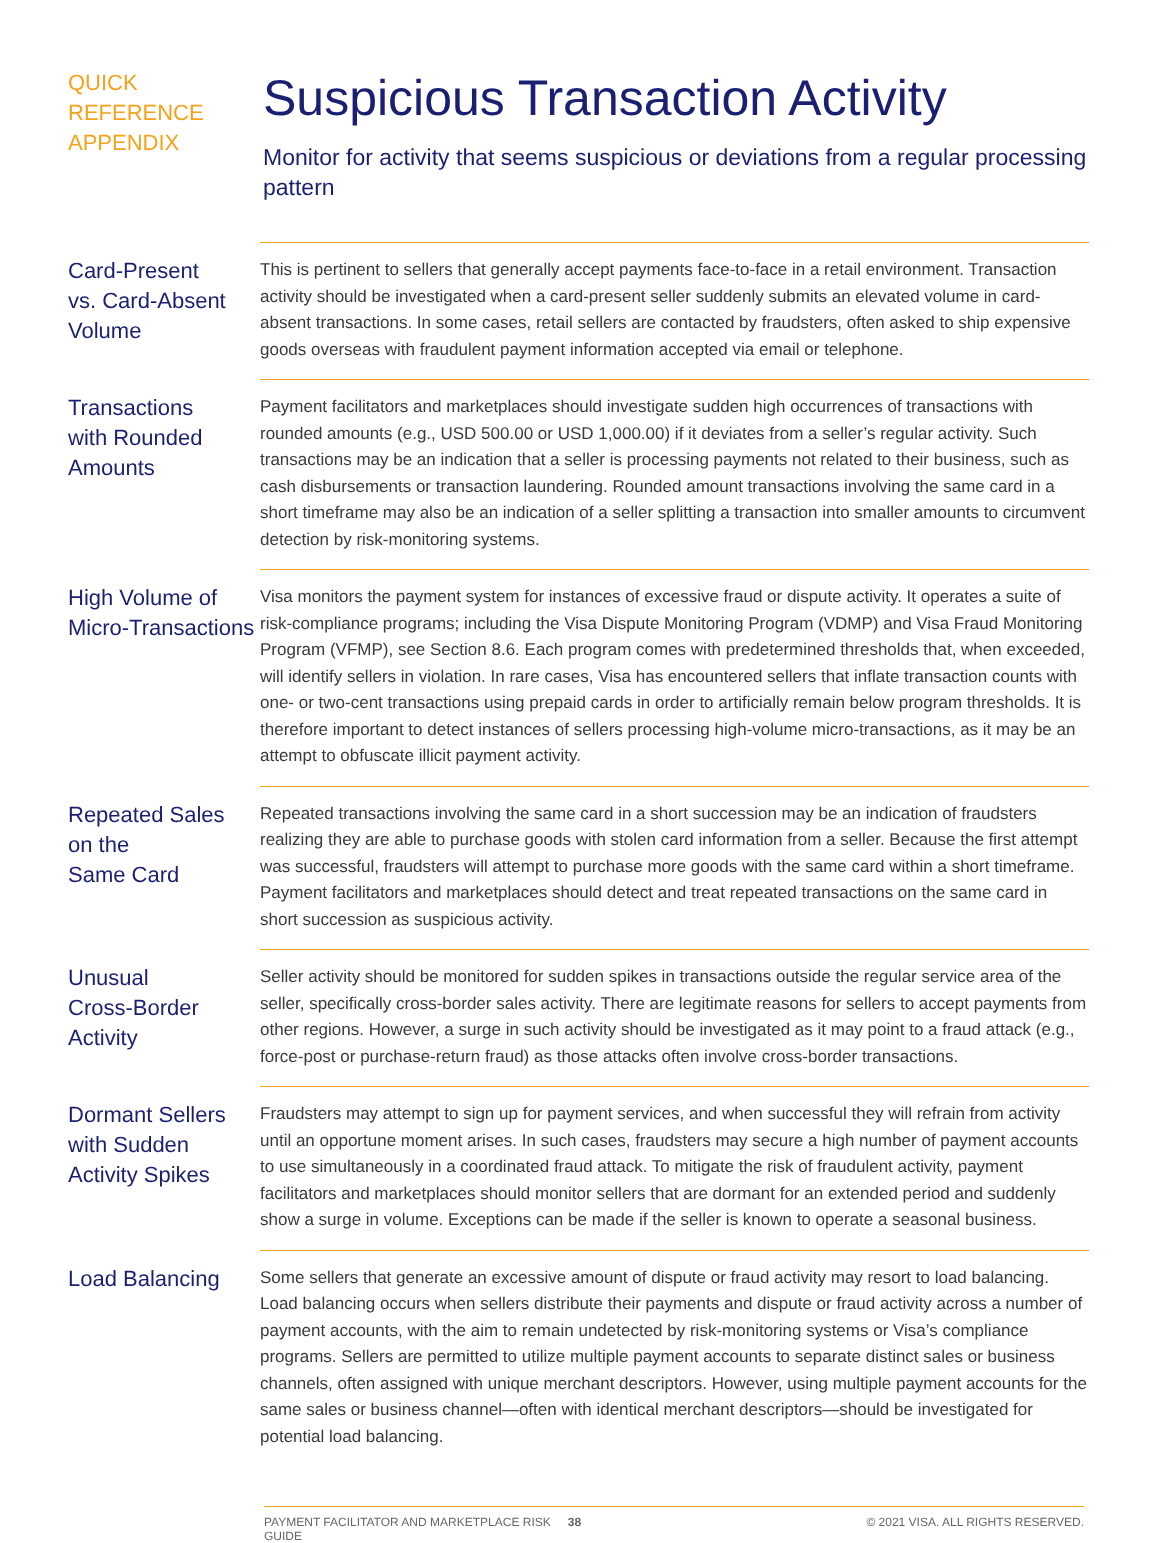QUICK
REFERENCE
APPENDIX
Suspicious Transaction Activity
Monitor for activity that seems suspicious or deviations from a regular processing pattern
Card-Present
vs. Card-Absent
Volume
This is pertinent to sellers that generally accept payments face-to-face in a retail environment. Transaction activity should be investigated when a card-present seller suddenly submits an elevated volume in card-absent transactions. In some cases, retail sellers are contacted by fraudsters, often asked to ship expensive goods overseas with fraudulent payment information accepted via email or telephone.
Transactions
with Rounded
Amounts
Payment facilitators and marketplaces should investigate sudden high occurrences of transactions with rounded amounts (e.g., USD 500.00 or USD 1,000.00) if it deviates from a seller’s regular activity. Such transactions may be an indication that a seller is processing payments not related to their business, such as cash disbursements or transaction laundering. Rounded amount transactions involving the same card in a short timeframe may also be an indication of a seller splitting a transaction into smaller amounts to circumvent detection by risk-monitoring systems.
High Volume of
Micro-Transactions
Visa monitors the payment system for instances of excessive fraud or dispute activity. It operates a suite of risk-compliance programs; including the Visa Dispute Monitoring Program (VDMP) and Visa Fraud Monitoring Program (VFMP), see Section 8.6. Each program comes with predetermined thresholds that, when exceeded, will identify sellers in violation. In rare cases, Visa has encountered sellers that inflate transaction counts with one- or two-cent transactions using prepaid cards in order to artificially remain below program thresholds. It is therefore important to detect instances of sellers processing high-volume micro-transactions, as it may be an attempt to obfuscate illicit payment activity.
Repeated Sales
on the
Same Card
Repeated transactions involving the same card in a short succession may be an indication of fraudsters realizing they are able to purchase goods with stolen card information from a seller. Because the first attempt was successful, fraudsters will attempt to purchase more goods with the same card within a short timeframe. Payment facilitators and marketplaces should detect and treat repeated transactions on the same card in short succession as suspicious activity.
Unusual
Cross-Border
Activity
Seller activity should be monitored for sudden spikes in transactions outside the regular service area of the seller, specifically cross-border sales activity. There are legitimate reasons for sellers to accept payments from other regions. However, a surge in such activity should be investigated as it may point to a fraud attack (e.g., force-post or purchase-return fraud) as those attacks often involve cross-border transactions.
Dormant Sellers
with Sudden
Activity Spikes
Fraudsters may attempt to sign up for payment services, and when successful they will refrain from activity until an opportune moment arises. In such cases, fraudsters may secure a high number of payment accounts to use simultaneously in a coordinated fraud attack. To mitigate the risk of fraudulent activity, payment facilitators and marketplaces should monitor sellers that are dormant for an extended period and suddenly show a surge in volume. Exceptions can be made if the seller is known to operate a seasonal business.
Load Balancing
Some sellers that generate an excessive amount of dispute or fraud activity may resort to load balancing. Load balancing occurs when sellers distribute their payments and dispute or fraud activity across a number of payment accounts, with the aim to remain undetected by risk-monitoring systems or Visa’s compliance programs. Sellers are permitted to utilize multiple payment accounts to separate distinct sales or business channels, often assigned with unique merchant descriptors. However, using multiple payment accounts for the same sales or business channel—often with identical merchant descriptors—should be investigated for potential load balancing.
PAYMENT FACILITATOR AND MARKETPLACE RISK GUIDE 38 © 2021 VISA. ALL RIGHTS RESERVED.